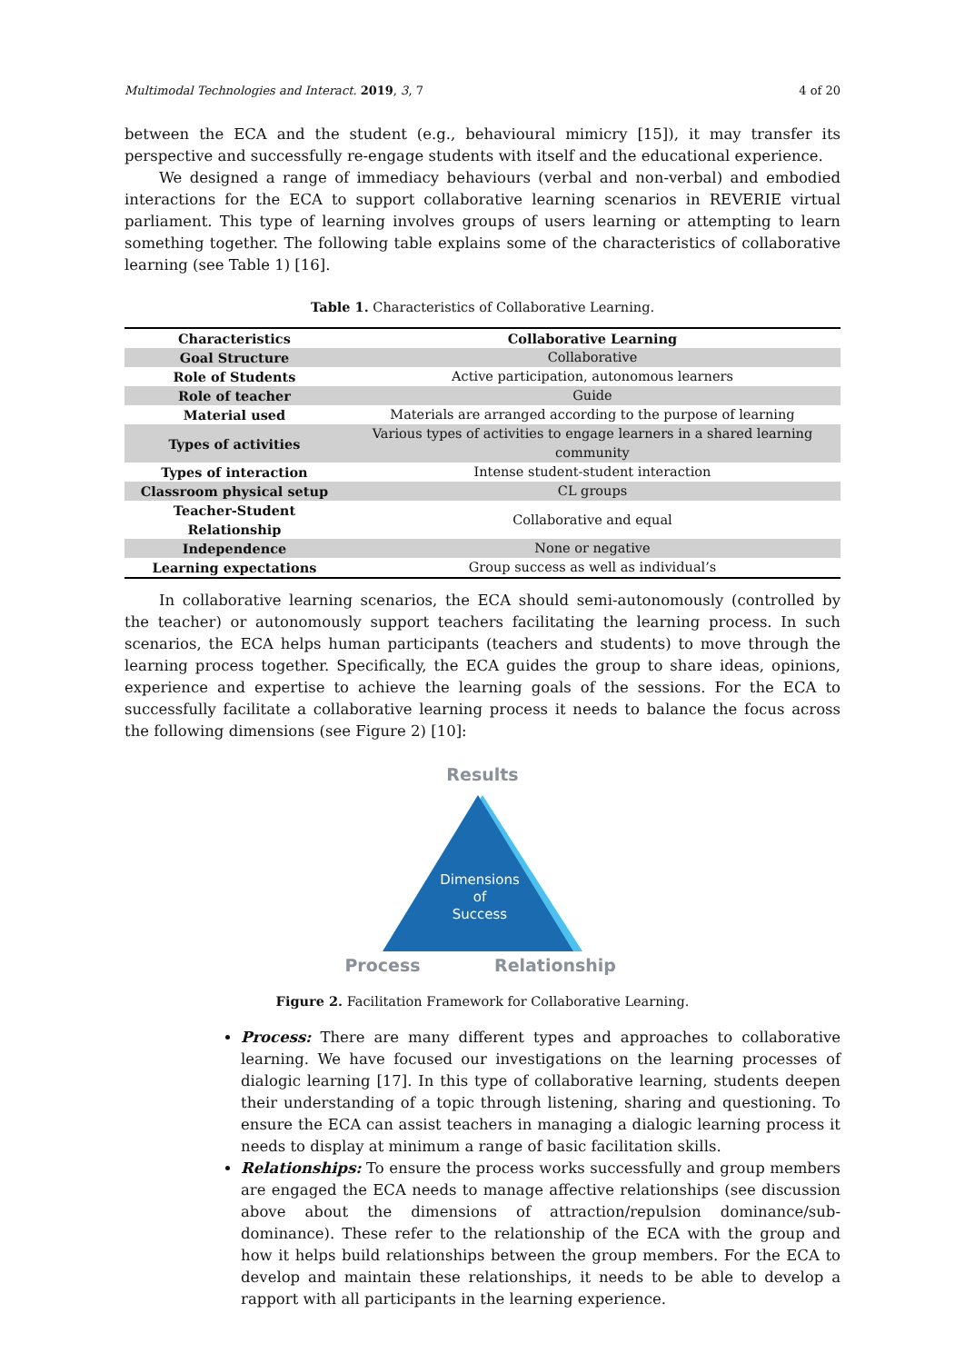Multimodal Technologies and Interact. 2019, 3, 7 4 of 20
between the ECA and the student (e.g., behavioural mimicry [15]), it may transfer its perspective and successfully re-engage students with itself and the educational experience.
We designed a range of immediacy behaviours (verbal and non-verbal) and embodied interactions for the ECA to support collaborative learning scenarios in REVERIE virtual parliament. This type of learning involves groups of users learning or attempting to learn something together. The following table explains some of the characteristics of collaborative learning (see Table 1) [16].
Table 1. Characteristics of Collaborative Learning.
| Characteristics | Collaborative Learning |
| --- | --- |
| Goal Structure | Collaborative |
| Role of Students | Active participation, autonomous learners |
| Role of teacher | Guide |
| Material used | Materials are arranged according to the purpose of learning |
| Types of activities | Various types of activities to engage learners in a shared learning community |
| Types of interaction | Intense student-student interaction |
| Classroom physical setup | CL groups |
| Teacher-Student Relationship | Collaborative and equal |
| Independence | None or negative |
| Learning expectations | Group success as well as individual’s |
In collaborative learning scenarios, the ECA should semi-autonomously (controlled by the teacher) or autonomously support teachers facilitating the learning process. In such scenarios, the ECA helps human participants (teachers and students) to move through the learning process together. Specifically, the ECA guides the group to share ideas, opinions, experience and expertise to achieve the learning goals of the sessions. For the ECA to successfully facilitate a collaborative learning process it needs to balance the focus across the following dimensions (see Figure 2) [10]:
Results
Dimensions
of
Success
Process
Relationship
Figure 2. Facilitation Framework for Collaborative Learning.
Process: There are many different types and approaches to collaborative learning. We have focused our investigations on the learning processes of dialogic learning [17]. In this type of collaborative learning, students deepen their understanding of a topic through listening, sharing and questioning. To ensure the ECA can assist teachers in managing a dialogic learning process it needs to display at minimum a range of basic facilitation skills.
Relationships: To ensure the process works successfully and group members are engaged the ECA needs to manage affective relationships (see discussion above about the dimensions of attraction/repulsion dominance/sub-dominance). These refer to the relationship of the ECA with the group and how it helps build relationships between the group members. For the ECA to develop and maintain these relationships, it needs to be able to develop a rapport with all participants in the learning experience.